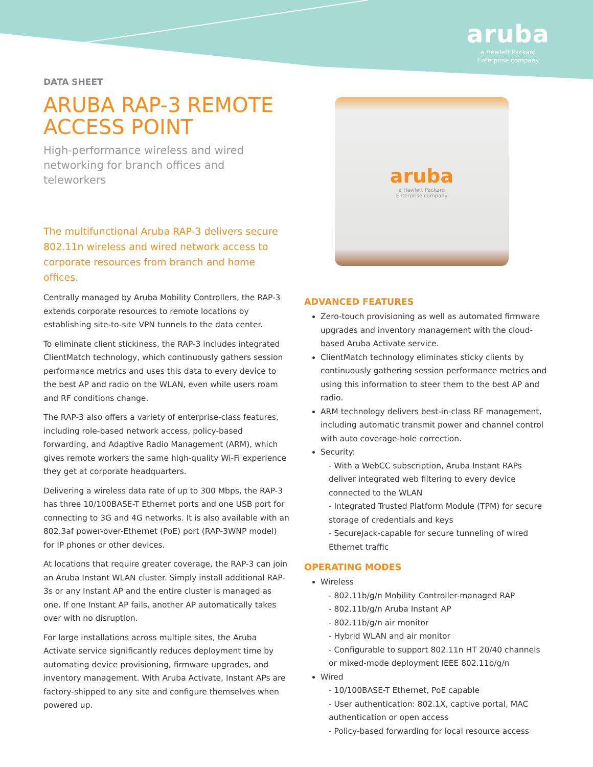aruba
a Hewlett Packard
Enterprise company
DATA SHEET
ARUBA RAP-3 REMOTE ACCESS POINT
High-performance wireless and wired networking for branch offices and teleworkers
The multifunctional Aruba RAP-3 delivers secure 802.11n wireless and wired network access to corporate resources from branch and home offices.
Centrally managed by Aruba Mobility Controllers, the RAP-3 extends corporate resources to remote locations by establishing site-to-site VPN tunnels to the data center.
To eliminate client stickiness, the RAP-3 includes integrated ClientMatch technology, which continuously gathers session performance metrics and uses this data to every device to the best AP and radio on the WLAN, even while users roam and RF conditions change.
The RAP-3 also offers a variety of enterprise-class features, including role-based network access, policy-based forwarding, and Adaptive Radio Management (ARM), which gives remote workers the same high-quality Wi-Fi experience they get at corporate headquarters.
Delivering a wireless data rate of up to 300 Mbps, the RAP-3 has three 10/100BASE-T Ethernet ports and one USB port for connecting to 3G and 4G networks. It is also available with an 802.3af power-over-Ethernet (PoE) port (RAP-3WNP model) for IP phones or other devices.
At locations that require greater coverage, the RAP-3 can join an Aruba Instant WLAN cluster. Simply install additional RAP-3s or any Instant AP and the entire cluster is managed as one. If one Instant AP fails, another AP automatically takes over with no disruption.
For large installations across multiple sites, the Aruba Activate service significantly reduces deployment time by automating device provisioning, firmware upgrades, and inventory management. With Aruba Activate, Instant APs are factory-shipped to any site and configure themselves when powered up.
aruba
a Hewlett Packard
Enterprise company
ADVANCED FEATURES
Zero-touch provisioning as well as automated firmware upgrades and inventory management with the cloud-based Aruba Activate service.
ClientMatch technology eliminates sticky clients by continuously gathering session performance metrics and using this information to steer them to the best AP and radio.
ARM technology delivers best-in-class RF management, including automatic transmit power and channel control with auto coverage-hole correction.
Security:
- With a WebCC subscription, Aruba Instant RAPs deliver integrated web filtering to every device connected to the WLAN
- Integrated Trusted Platform Module (TPM) for secure storage of credentials and keys
- SecureJack-capable for secure tunneling of wired Ethernet traffic
OPERATING MODES
Wireless
- 802.11b/g/n Mobility Controller-managed RAP
- 802.11b/g/n Aruba Instant AP
- 802.11b/g/n air monitor
- Hybrid WLAN and air monitor
- Configurable to support 802.11n HT 20/40 channels or mixed-mode deployment IEEE 802.11b/g/n
Wired
- 10/100BASE-T Ethernet, PoE capable
- User authentication: 802.1X, captive portal, MAC authentication or open access
- Policy-based forwarding for local resource access